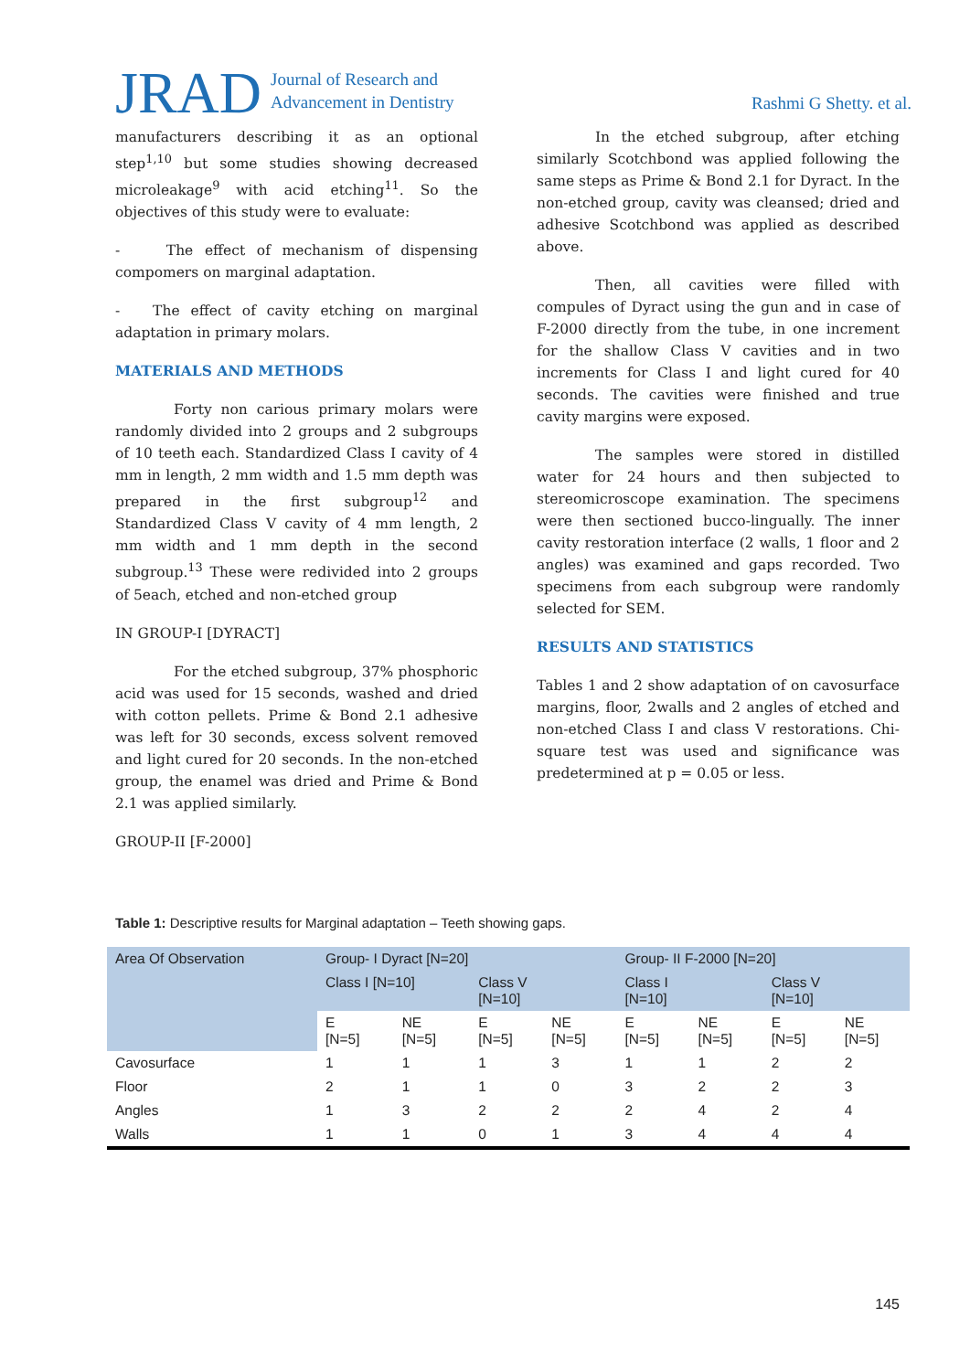JRAD Journal of Research and
Advancement in Dentistry Rashmi G Shetty. et al.
manufacturers describing it as an optional step<sup>1,10</sup> but some studies showing decreased microleakage<sup>9</sup> with acid etching<sup>11</sup>. So the objectives of this study were to evaluate:
- The effect of mechanism of dispensing compomers on marginal adaptation.
- The effect of cavity etching on marginal adaptation in primary molars.
MATERIALS AND METHODS
Forty non carious primary molars were randomly divided into 2 groups and 2 subgroups of 10 teeth each. Standardized Class I cavity of 4 mm in length, 2 mm width and 1.5 mm depth was prepared in the first subgroup<sup>12</sup> and Standardized Class V cavity of 4 mm length, 2 mm width and 1 mm depth in the second subgroup.<sup>13</sup> These were redivided into 2 groups of 5each, etched and non-etched group
IN GROUP-I [DYRACT]
For the etched subgroup, 37% phosphoric acid was used for 15 seconds, washed and dried with cotton pellets. Prime & Bond 2.1 adhesive was left for 30 seconds, excess solvent removed and light cured for 20 seconds. In the non-etched group, the enamel was dried and Prime & Bond 2.1 was applied similarly.
GROUP-II [F-2000]
In the etched subgroup, after etching similarly Scotchbond was applied following the same steps as Prime & Bond 2.1 for Dyract. In the non-etched group, cavity was cleansed; dried and adhesive Scotchbond was applied as described above.
Then, all cavities were filled with compules of Dyract using the gun and in case of F-2000 directly from the tube, in one increment for the shallow Class V cavities and in two increments for Class I and light cured for 40 seconds. The cavities were finished and true cavity margins were exposed.
The samples were stored in distilled water for 24 hours and then subjected to stereomicroscope examination. The specimens were then sectioned bucco-lingually. The inner cavity restoration interface (2 walls, 1 floor and 2 angles) was examined and gaps recorded. Two specimens from each subgroup were randomly selected for SEM.
RESULTS AND STATISTICS
Tables 1 and 2 show adaptation of on cavosurface margins, floor, 2walls and 2 angles of etched and non-etched Class I and class V restorations. Chi-square test was used and significance was predetermined at p = 0.05 or less.
Table 1: Descriptive results for Marginal adaptation – Teeth showing gaps.
| Area Of Observation | Group- I Dyract [N=20] | | | | Group- II F-2000 [N=20] | | | |
| --- | --- | --- | --- | --- | --- | --- | --- | --- |
| | Class I [N=10] | | Class V [N=10] | | Class I [N=10] | | Class V [N=10] | |
| | E [N=5] | NE [N=5] | E [N=5] | NE [N=5] | E [N=5] | NE [N=5] | E [N=5] | NE [N=5] |
| Cavosurface | 1 | 1 | 1 | 3 | 1 | 1 | 2 | 2 |
| Floor | 2 | 1 | 1 | 0 | 3 | 2 | 2 | 3 |
| Angles | 1 | 3 | 2 | 2 | 2 | 4 | 2 | 4 |
| Walls | 1 | 1 | 0 | 1 | 3 | 4 | 4 | 4 |
145